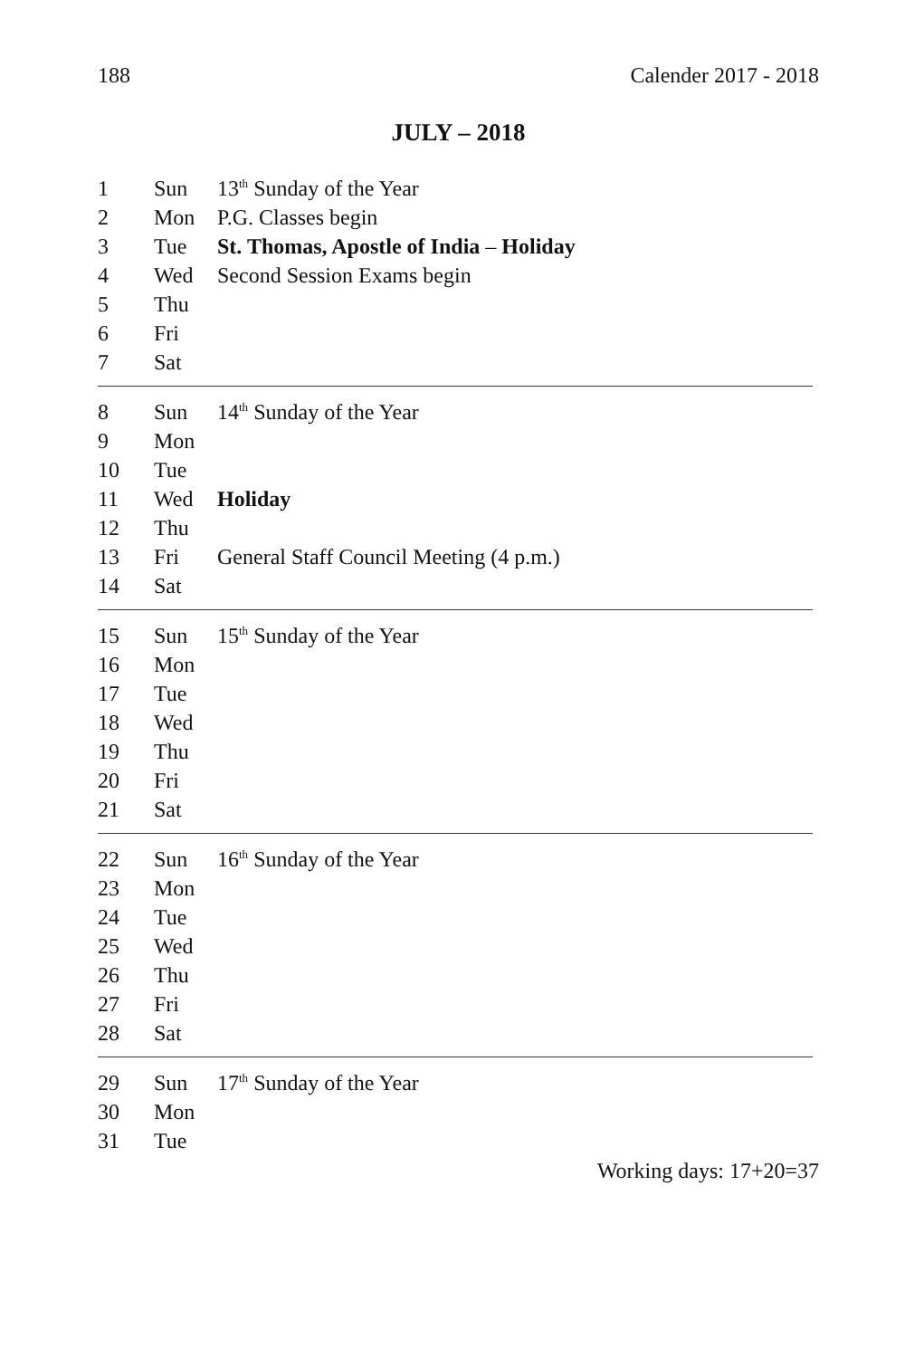188 Calender 2017 - 2018
JULY – 2018
| 1 | Sun | 13<sup>th</sup> Sunday of the Year |
| 2 | Mon | P.G. Classes begin |
| 3 | Tue | St. Thomas, Apostle of India – Holiday |
| 4 | Wed | Second Session Exams begin |
| 5 | Thu | |
| 6 | Fri | |
| 7 | Sat | |
| 8 | Sun | 14<sup>th</sup> Sunday of the Year |
| 9 | Mon | |
| 10 | Tue | |
| 11 | Wed | Holiday |
| 12 | Thu | |
| 13 | Fri | General Staff Council Meeting (4 p.m.) |
| 14 | Sat | |
| 15 | Sun | 15<sup>th</sup> Sunday of the Year |
| 16 | Mon | |
| 17 | Tue | |
| 18 | Wed | |
| 19 | Thu | |
| 20 | Fri | |
| 21 | Sat | |
| 22 | Sun | 16<sup>th</sup> Sunday of the Year |
| 23 | Mon | |
| 24 | Tue | |
| 25 | Wed | |
| 26 | Thu | |
| 27 | Fri | |
| 28 | Sat | |
| 29 | Sun | 17<sup>th</sup> Sunday of the Year |
| 30 | Mon | |
| 31 | Tue | |
Working days: 17+20=37